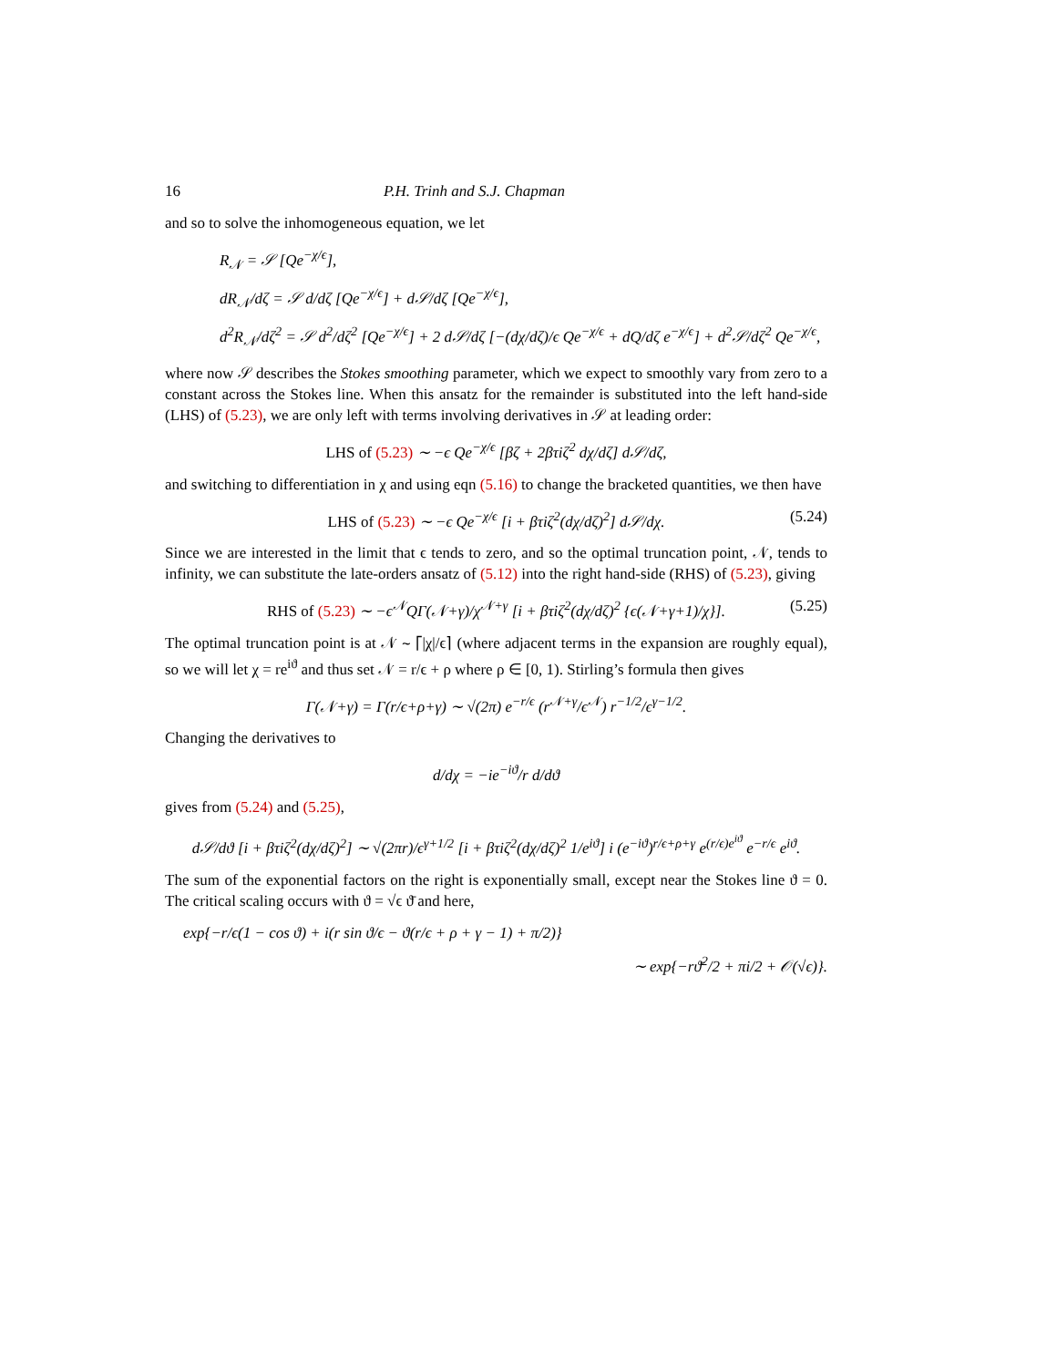16 P.H. Trinh and S.J. Chapman
and so to solve the inhomogeneous equation, we let
R<sub>𝒩</sub> = 𝒮 [Qe<sup>−χ/ϵ</sup>],
dR<sub>𝒩</sub>/dζ = 𝒮 d/dζ [Qe<sup>−χ/ϵ</sup>] + d𝒮/dζ [Qe<sup>−χ/ϵ</sup>],
d<sup>2</sup>R<sub>𝒩</sub>/dζ<sup>2</sup> = 𝒮 d<sup>2</sup>/dζ<sup>2</sup> [Qe<sup>−χ/ϵ</sup>] + 2 d𝒮/dζ [−(dχ/dζ)/ϵ Qe<sup>−χ/ϵ</sup> + dQ/dζ e<sup>−χ/ϵ</sup>] + d<sup>2</sup>𝒮/dζ<sup>2</sup> Qe<sup>−χ/ϵ</sup>,
where now 𝒮 describes the Stokes smoothing parameter, which we expect to smoothly vary from zero to a constant across the Stokes line. When this ansatz for the remainder is substituted into the left hand-side (LHS) of (5.23), we are only left with terms involving derivatives in 𝒮 at leading order:
LHS of (5.23) ∼ −ϵ Qe<sup>−χ/ϵ</sup> [βζ + 2βτiζ<sup>2</sup> dχ/dζ] d𝒮/dζ,
and switching to differentiation in χ and using eqn (5.16) to change the bracketed quantities, we then have
LHS of (5.23) ∼ −ϵ Qe<sup>−χ/ϵ</sup> [i + βτiζ<sup>2</sup>(dχ/dζ)<sup>2</sup>] d𝒮/dχ. (5.24)
Since we are interested in the limit that ϵ tends to zero, and so the optimal truncation point, 𝒩, tends to infinity, we can substitute the late-orders ansatz of (5.12) into the right hand-side (RHS) of (5.23), giving
RHS of (5.23) ∼ −ϵ<sup>𝒩</sup>QΓ(𝒩+γ)/χ<sup>𝒩+γ</sup> [i + βτiζ<sup>2</sup>(dχ/dζ)<sup>2</sup> {ϵ(𝒩+γ+1)/χ}]. (5.25)
The optimal truncation point is at 𝒩 ∼ ⌈|χ|/ϵ⌉ (where adjacent terms in the expansion are roughly equal), so we will let χ = re<sup>iϑ</sup> and thus set 𝒩 = r/ϵ + ρ where ρ ∈ [0, 1). Stirling’s formula then gives
Γ(𝒩+γ) = Γ(r/ϵ+ρ+γ) ∼ √(2π) e<sup>−r/ϵ</sup> (r<sup>𝒩+γ</sup>/ϵ<sup>𝒩</sup>) r<sup>−1/2</sup>/ϵ<sup>γ−1/2</sup>.
Changing the derivatives to
d/dχ = −ie<sup>−iϑ</sup>/r d/dϑ
gives from (5.24) and (5.25),
d𝒮/dϑ [i + βτiζ<sup>2</sup>(dχ/dζ)<sup>2</sup>] ∼ √(2πr)/ϵ<sup>γ+1/2</sup> [i + βτiζ<sup>2</sup>(dχ/dζ)<sup>2</sup> 1/e<sup>iϑ</sup>] i (e<sup>−iϑ</sup>)<sup>r/ϵ+ρ+γ</sup> e<sup>(r/ϵ)e<sup>iϑ</sup></sup> e<sup>−r/ϵ</sup> e<sup>iϑ</sup>.
The sum of the exponential factors on the right is exponentially small, except near the Stokes line ϑ = 0. The critical scaling occurs with ϑ = √ϵ ϑ̄ and here,
exp{−r/ϵ(1 − cos ϑ) + i(r sin ϑ/ϵ − ϑ(r/ϵ + ρ + γ − 1) + π/2)}
∼ exp{−rϑ̄<sup>2</sup>/2 + πi/2 + 𝒪(√ϵ)}.